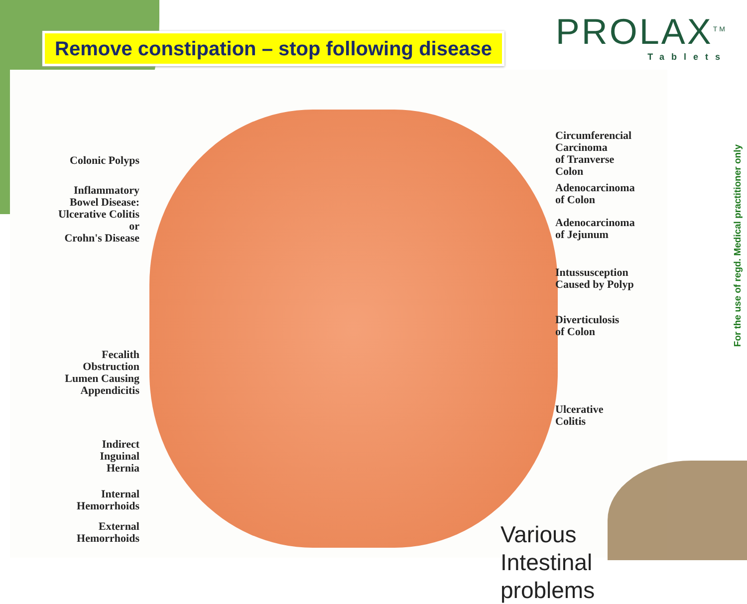Colonic Polyps
Inflammatory
Bowel Disease:
Ulcerative Colitis
or
Crohn's Disease
Fecalith
Obstruction
Lumen Causing
Appendicitis
Indirect
Inguinal
Hernia
Internal
Hemorrhoids
External
Hemorrhoids
Circumferencial
Carcinoma
of Tranverse
Colon
Adenocarcinoma
of Colon
Adenocarcinoma
of Jejunum
Intussusception
Caused by Polyp
Diverticulosis
of Colon
Ulcerative
Colitis
Various
Intestinal
problems
Remove constipation – stop following disease
PROLAX<sup>TM</sup>
Tablets
For the use of regd. Medical practitioner only